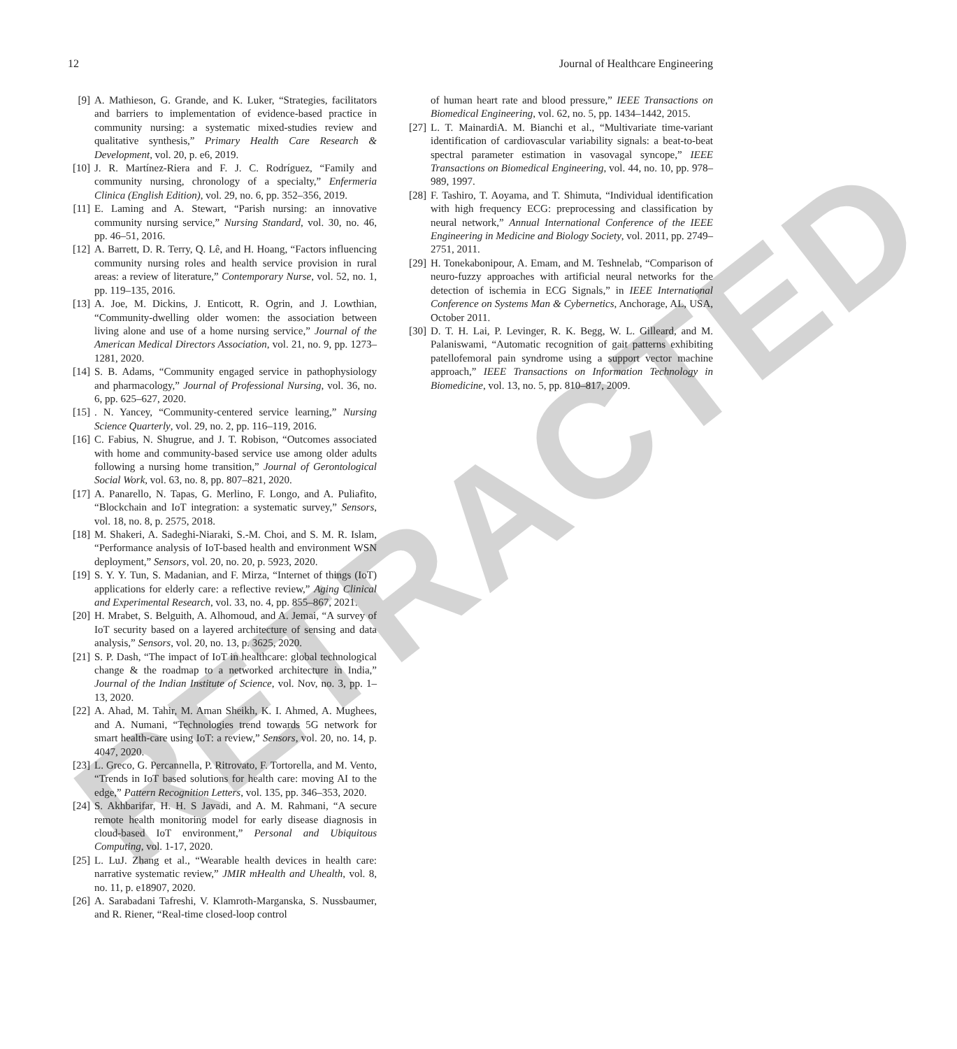RETRACTED
12 Journal of Healthcare Engineering
[9] A. Mathieson, G. Grande, and K. Luker, “Strategies, facilitators and barriers to implementation of evidence-based practice in community nursing: a systematic mixed-studies review and qualitative synthesis,” Primary Health Care Research & Development, vol. 20, p. e6, 2019.
[10] J. R. Martínez-Riera and F. J. C. Rodríguez, “Family and community nursing, chronology of a specialty,” Enfermeria Clinica (English Edition), vol. 29, no. 6, pp. 352–356, 2019.
[11] E. Laming and A. Stewart, “Parish nursing: an innovative community nursing service,” Nursing Standard, vol. 30, no. 46, pp. 46–51, 2016.
[12] A. Barrett, D. R. Terry, Q. Lê, and H. Hoang, “Factors influencing community nursing roles and health service provision in rural areas: a review of literature,” Contemporary Nurse, vol. 52, no. 1, pp. 119–135, 2016.
[13] A. Joe, M. Dickins, J. Enticott, R. Ogrin, and J. Lowthian, “Community-dwelling older women: the association between living alone and use of a home nursing service,” Journal of the American Medical Directors Association, vol. 21, no. 9, pp. 1273–1281, 2020.
[14] S. B. Adams, “Community engaged service in pathophysiology and pharmacology,” Journal of Professional Nursing, vol. 36, no. 6, pp. 625–627, 2020.
[15]. N. Yancey, “Community-centered service learning,” Nursing Science Quarterly, vol. 29, no. 2, pp. 116–119, 2016.
[16] C. Fabius, N. Shugrue, and J. T. Robison, “Outcomes associated with home and community-based service use among older adults following a nursing home transition,” Journal of Gerontological Social Work, vol. 63, no. 8, pp. 807–821, 2020.
[17] A. Panarello, N. Tapas, G. Merlino, F. Longo, and A. Puliafito, “Blockchain and IoT integration: a systematic survey,” Sensors, vol. 18, no. 8, p. 2575, 2018.
[18] M. Shakeri, A. Sadeghi-Niaraki, S.-M. Choi, and S. M. R. Islam, “Performance analysis of IoT-based health and environment WSN deployment,” Sensors, vol. 20, no. 20, p. 5923, 2020.
[19] S. Y. Y. Tun, S. Madanian, and F. Mirza, “Internet of things (IoT) applications for elderly care: a reflective review,” Aging Clinical and Experimental Research, vol. 33, no. 4, pp. 855–867, 2021.
[20] H. Mrabet, S. Belguith, A. Alhomoud, and A. Jemai, “A survey of IoT security based on a layered architecture of sensing and data analysis,” Sensors, vol. 20, no. 13, p. 3625, 2020.
[21] S. P. Dash, “The impact of IoT in healthcare: global technological change & the roadmap to a networked architecture in India,” Journal of the Indian Institute of Science, vol. Nov, no. 3, pp. 1–13, 2020.
[22] A. Ahad, M. Tahir, M. Aman Sheikh, K. I. Ahmed, A. Mughees, and A. Numani, “Technologies trend towards 5G network for smart health-care using IoT: a review,” Sensors, vol. 20, no. 14, p. 4047, 2020.
[23] L. Greco, G. Percannella, P. Ritrovato, F. Tortorella, and M. Vento, “Trends in IoT based solutions for health care: moving AI to the edge,” Pattern Recognition Letters, vol. 135, pp. 346–353, 2020.
[24] S. Akhbarifar, H. H. S Javadi, and A. M. Rahmani, “A secure remote health monitoring model for early disease diagnosis in cloud-based IoT environment,” Personal and Ubiquitous Computing, vol. 1-17, 2020.
[25] L. LuJ. Zhang et al., “Wearable health devices in health care: narrative systematic review,” JMIR mHealth and Uhealth, vol. 8, no. 11, p. e18907, 2020.
[26] A. Sarabadani Tafreshi, V. Klamroth-Marganska, S. Nussbaumer, and R. Riener, “Real-time closed-loop control
of human heart rate and blood pressure,” IEEE Transactions on Biomedical Engineering, vol. 62, no. 5, pp. 1434–1442, 2015.
[27] L. T. MainardiA. M. Bianchi et al., “Multivariate time-variant identification of cardiovascular variability signals: a beat-to-beat spectral parameter estimation in vasovagal syncope,” IEEE Transactions on Biomedical Engineering, vol. 44, no. 10, pp. 978–989, 1997.
[28] F. Tashiro, T. Aoyama, and T. Shimuta, “Individual identification with high frequency ECG: preprocessing and classification by neural network,” Annual International Conference of the IEEE Engineering in Medicine and Biology Society, vol. 2011, pp. 2749–2751, 2011.
[29] H. Tonekabonipour, A. Emam, and M. Teshnelab, “Comparison of neuro-fuzzy approaches with artificial neural networks for the detection of ischemia in ECG Signals,” in IEEE International Conference on Systems Man & Cybernetics, Anchorage, AL, USA, October 2011.
[30] D. T. H. Lai, P. Levinger, R. K. Begg, W. L. Gilleard, and M. Palaniswami, “Automatic recognition of gait patterns exhibiting patellofemoral pain syndrome using a support vector machine approach,” IEEE Transactions on Information Technology in Biomedicine, vol. 13, no. 5, pp. 810–817, 2009.